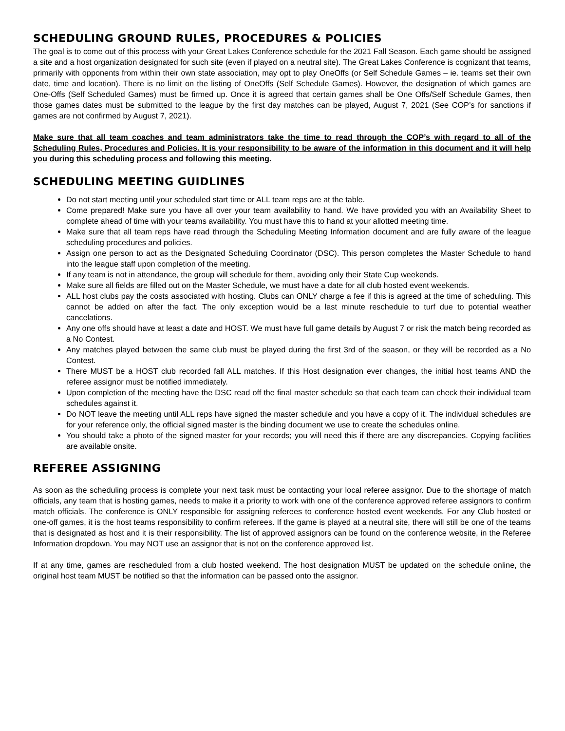SCHEDULING GROUND RULES, PROCEDURES & POLICIES
The goal is to come out of this process with your Great Lakes Conference schedule for the 2021 Fall Season. Each game should be assigned a site and a host organization designated for such site (even if played on a neutral site). The Great Lakes Conference is cognizant that teams, primarily with opponents from within their own state association, may opt to play OneOffs (or Self Schedule Games – ie. teams set their own date, time and location). There is no limit on the listing of OneOffs (Self Schedule Games). However, the designation of which games are One-Offs (Self Scheduled Games) must be firmed up. Once it is agreed that certain games shall be One Offs/Self Schedule Games, then those games dates must be submitted to the league by the first day matches can be played, August 7, 2021 (See COP’s for sanctions if games are not confirmed by August 7, 2021).
Make sure that all team coaches and team administrators take the time to read through the COP’s with regard to all of the Scheduling Rules, Procedures and Policies. It is your responsibility to be aware of the information in this document and it will help you during this scheduling process and following this meeting.
SCHEDULING MEETING GUIDLINES
Do not start meeting until your scheduled start time or ALL team reps are at the table.
Come prepared! Make sure you have all over your team availability to hand. We have provided you with an Availability Sheet to complete ahead of time with your teams availability. You must have this to hand at your allotted meeting time.
Make sure that all team reps have read through the Scheduling Meeting Information document and are fully aware of the league scheduling procedures and policies.
Assign one person to act as the Designated Scheduling Coordinator (DSC). This person completes the Master Schedule to hand into the league staff upon completion of the meeting.
If any team is not in attendance, the group will schedule for them, avoiding only their State Cup weekends.
Make sure all fields are filled out on the Master Schedule, we must have a date for all club hosted event weekends.
ALL host clubs pay the costs associated with hosting. Clubs can ONLY charge a fee if this is agreed at the time of scheduling. This cannot be added on after the fact. The only exception would be a last minute reschedule to turf due to potential weather cancelations.
Any one offs should have at least a date and HOST. We must have full game details by August 7 or risk the match being recorded as a No Contest.
Any matches played between the same club must be played during the first 3rd of the season, or they will be recorded as a No Contest.
There MUST be a HOST club recorded fall ALL matches. If this Host designation ever changes, the initial host teams AND the referee assignor must be notified immediately.
Upon completion of the meeting have the DSC read off the final master schedule so that each team can check their individual team schedules against it.
Do NOT leave the meeting until ALL reps have signed the master schedule and you have a copy of it. The individual schedules are for your reference only, the official signed master is the binding document we use to create the schedules online.
You should take a photo of the signed master for your records; you will need this if there are any discrepancies. Copying facilities are available onsite.
REFEREE ASSIGNING
As soon as the scheduling process is complete your next task must be contacting your local referee assignor. Due to the shortage of match officials, any team that is hosting games, needs to make it a priority to work with one of the conference approved referee assignors to confirm match officials. The conference is ONLY responsible for assigning referees to conference hosted event weekends. For any Club hosted or one-off games, it is the host teams responsibility to confirm referees. If the game is played at a neutral site, there will still be one of the teams that is designated as host and it is their responsibility. The list of approved assignors can be found on the conference website, in the Referee Information dropdown. You may NOT use an assignor that is not on the conference approved list.
If at any time, games are rescheduled from a club hosted weekend. The host designation MUST be updated on the schedule online, the original host team MUST be notified so that the information can be passed onto the assignor.